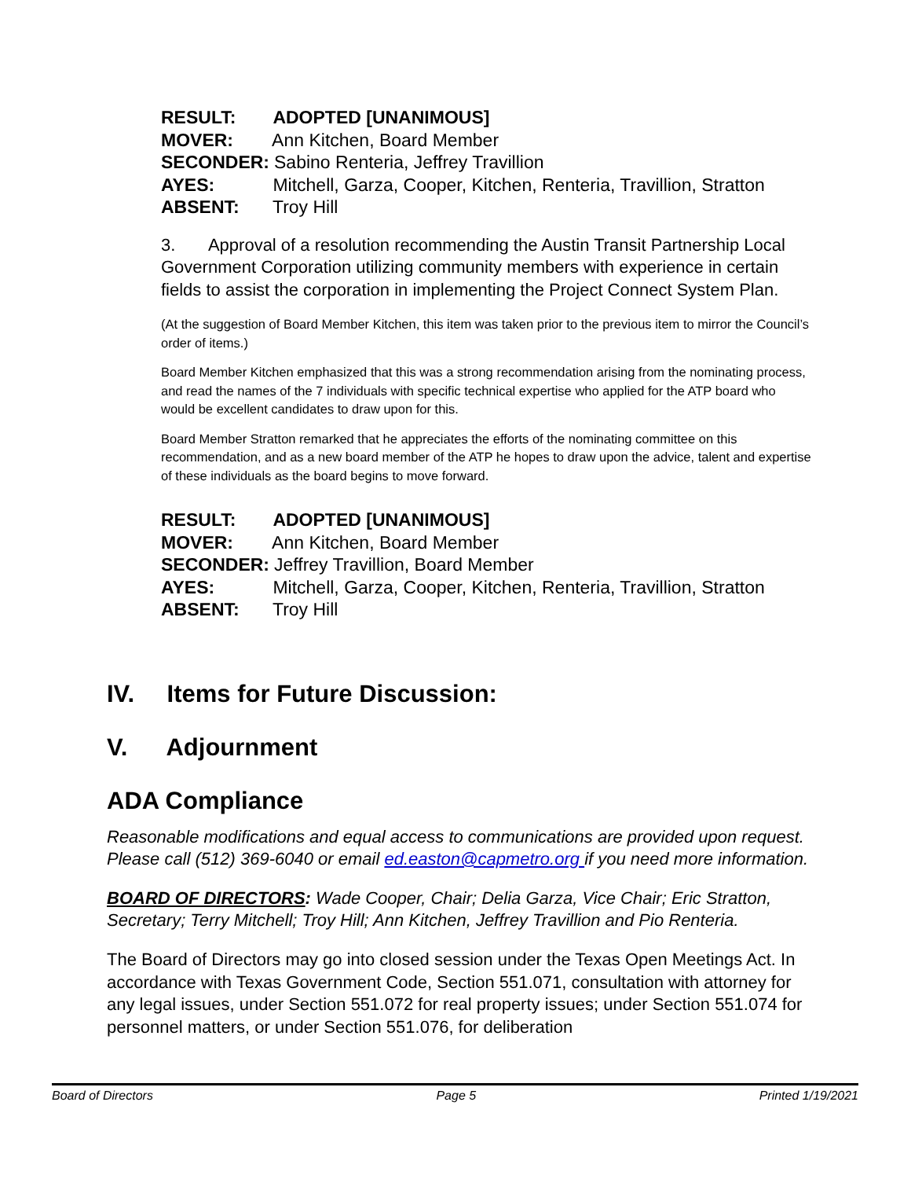RESULT: ADOPTED [UNANIMOUS]
MOVER: Ann Kitchen, Board Member
SECONDER: Sabino Renteria, Jeffrey Travillion
AYES: Mitchell, Garza, Cooper, Kitchen, Renteria, Travillion, Stratton
ABSENT: Troy Hill
3. Approval of a resolution recommending the Austin Transit Partnership Local Government Corporation utilizing community members with experience in certain fields to assist the corporation in implementing the Project Connect System Plan.
(At the suggestion of Board Member Kitchen, this item was taken prior to the previous item to mirror the Council’s order of items.)
Board Member Kitchen emphasized that this was a strong recommendation arising from the nominating process, and read the names of the 7 individuals with specific technical expertise who applied for the ATP board who would be excellent candidates to draw upon for this.
Board Member Stratton remarked that he appreciates the efforts of the nominating committee on this recommendation, and as a new board member of the ATP he hopes to draw upon the advice, talent and expertise of these individuals as the board begins to move forward.
RESULT: ADOPTED [UNANIMOUS]
MOVER: Ann Kitchen, Board Member
SECONDER: Jeffrey Travillion, Board Member
AYES: Mitchell, Garza, Cooper, Kitchen, Renteria, Travillion, Stratton
ABSENT: Troy Hill
IV. Items for Future Discussion:
V. Adjournment
ADA Compliance
Reasonable modifications and equal access to communications are provided upon request. Please call (512) 369-6040 or email ed.easton@capmetro.org if you need more information.
BOARD OF DIRECTORS: Wade Cooper, Chair; Delia Garza, Vice Chair; Eric Stratton, Secretary; Terry Mitchell; Troy Hill; Ann Kitchen, Jeffrey Travillion and Pio Renteria.
The Board of Directors may go into closed session under the Texas Open Meetings Act. In accordance with Texas Government Code, Section 551.071, consultation with attorney for any legal issues, under Section 551.072 for real property issues; under Section 551.074 for personnel matters, or under Section 551.076, for deliberation
Board of Directors Page 5 Printed 1/19/2021